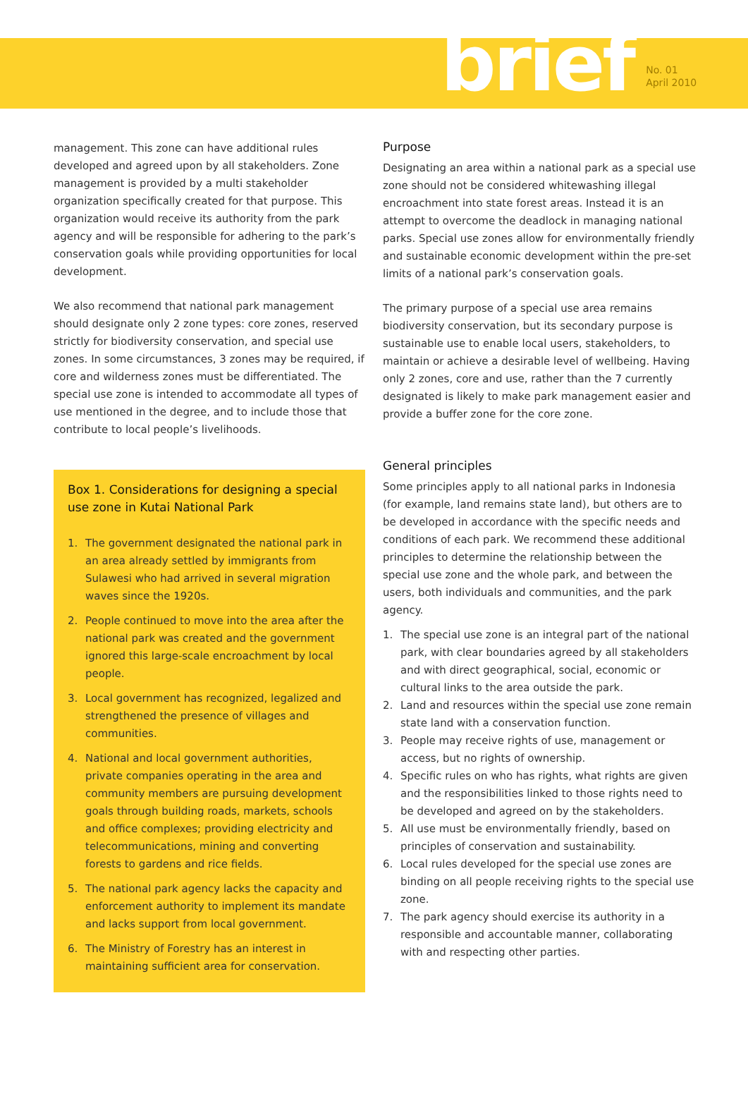brief
No. 01
April 2010
management. This zone can have additional rules developed and agreed upon by all stakeholders. Zone management is provided by a multi stakeholder organization specifically created for that purpose. This organization would receive its authority from the park agency and will be responsible for adhering to the park’s conservation goals while providing opportunities for local development.
We also recommend that national park management should designate only 2 zone types: core zones, reserved strictly for biodiversity conservation, and special use zones. In some circumstances, 3 zones may be required, if core and wilderness zones must be differentiated. The special use zone is intended to accommodate all types of use mentioned in the degree, and to include those that contribute to local people’s livelihoods.
Box 1. Considerations for designing a special use zone in Kutai National Park
1. The government designated the national park in an area already settled by immigrants from Sulawesi who had arrived in several migration waves since the 1920s.
2. People continued to move into the area after the national park was created and the government ignored this large-scale encroachment by local people.
3. Local government has recognized, legalized and strengthened the presence of villages and communities.
4. National and local government authorities, private companies operating in the area and community members are pursuing development goals through building roads, markets, schools and office complexes; providing electricity and telecommunications, mining and converting forests to gardens and rice fields.
5. The national park agency lacks the capacity and enforcement authority to implement its mandate and lacks support from local government.
6. The Ministry of Forestry has an interest in maintaining sufficient area for conservation.
Purpose
Designating an area within a national park as a special use zone should not be considered whitewashing illegal encroachment into state forest areas. Instead it is an attempt to overcome the deadlock in managing national parks. Special use zones allow for environmentally friendly and sustainable economic development within the pre-set limits of a national park’s conservation goals.
The primary purpose of a special use area remains biodiversity conservation, but its secondary purpose is sustainable use to enable local users, stakeholders, to maintain or achieve a desirable level of wellbeing. Having only 2 zones, core and use, rather than the 7 currently designated is likely to make park management easier and provide a buffer zone for the core zone.
General principles
Some principles apply to all national parks in Indonesia (for example, land remains state land), but others are to be developed in accordance with the specific needs and conditions of each park. We recommend these additional principles to determine the relationship between the special use zone and the whole park, and between the users, both individuals and communities, and the park agency.
1. The special use zone is an integral part of the national park, with clear boundaries agreed by all stakeholders and with direct geographical, social, economic or cultural links to the area outside the park.
2. Land and resources within the special use zone remain state land with a conservation function.
3. People may receive rights of use, management or access, but no rights of ownership.
4. Specific rules on who has rights, what rights are given and the responsibilities linked to those rights need to be developed and agreed on by the stakeholders.
5. All use must be environmentally friendly, based on principles of conservation and sustainability.
6. Local rules developed for the special use zones are binding on all people receiving rights to the special use zone.
7. The park agency should exercise its authority in a responsible and accountable manner, collaborating with and respecting other parties.